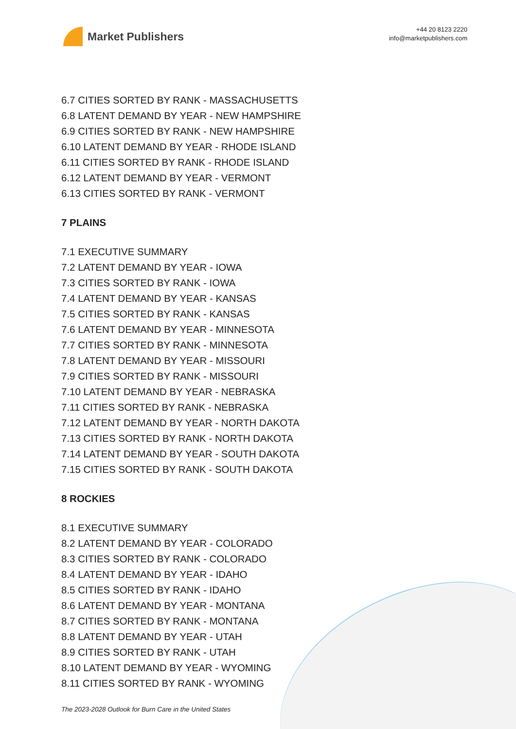Market Publishers
+44 20 8123 2220
info@marketpublishers.com
6.7 CITIES SORTED BY RANK - MASSACHUSETTS
6.8 LATENT DEMAND BY YEAR - NEW HAMPSHIRE
6.9 CITIES SORTED BY RANK - NEW HAMPSHIRE
6.10 LATENT DEMAND BY YEAR - RHODE ISLAND
6.11 CITIES SORTED BY RANK - RHODE ISLAND
6.12 LATENT DEMAND BY YEAR - VERMONT
6.13 CITIES SORTED BY RANK - VERMONT
7 PLAINS
7.1 EXECUTIVE SUMMARY
7.2 LATENT DEMAND BY YEAR - IOWA
7.3 CITIES SORTED BY RANK - IOWA
7.4 LATENT DEMAND BY YEAR - KANSAS
7.5 CITIES SORTED BY RANK - KANSAS
7.6 LATENT DEMAND BY YEAR - MINNESOTA
7.7 CITIES SORTED BY RANK - MINNESOTA
7.8 LATENT DEMAND BY YEAR - MISSOURI
7.9 CITIES SORTED BY RANK - MISSOURI
7.10 LATENT DEMAND BY YEAR - NEBRASKA
7.11 CITIES SORTED BY RANK - NEBRASKA
7.12 LATENT DEMAND BY YEAR - NORTH DAKOTA
7.13 CITIES SORTED BY RANK - NORTH DAKOTA
7.14 LATENT DEMAND BY YEAR - SOUTH DAKOTA
7.15 CITIES SORTED BY RANK - SOUTH DAKOTA
8 ROCKIES
8.1 EXECUTIVE SUMMARY
8.2 LATENT DEMAND BY YEAR - COLORADO
8.3 CITIES SORTED BY RANK - COLORADO
8.4 LATENT DEMAND BY YEAR - IDAHO
8.5 CITIES SORTED BY RANK - IDAHO
8.6 LATENT DEMAND BY YEAR - MONTANA
8.7 CITIES SORTED BY RANK - MONTANA
8.8 LATENT DEMAND BY YEAR - UTAH
8.9 CITIES SORTED BY RANK - UTAH
8.10 LATENT DEMAND BY YEAR - WYOMING
8.11 CITIES SORTED BY RANK - WYOMING
The 2023-2028 Outlook for Burn Care in the United States